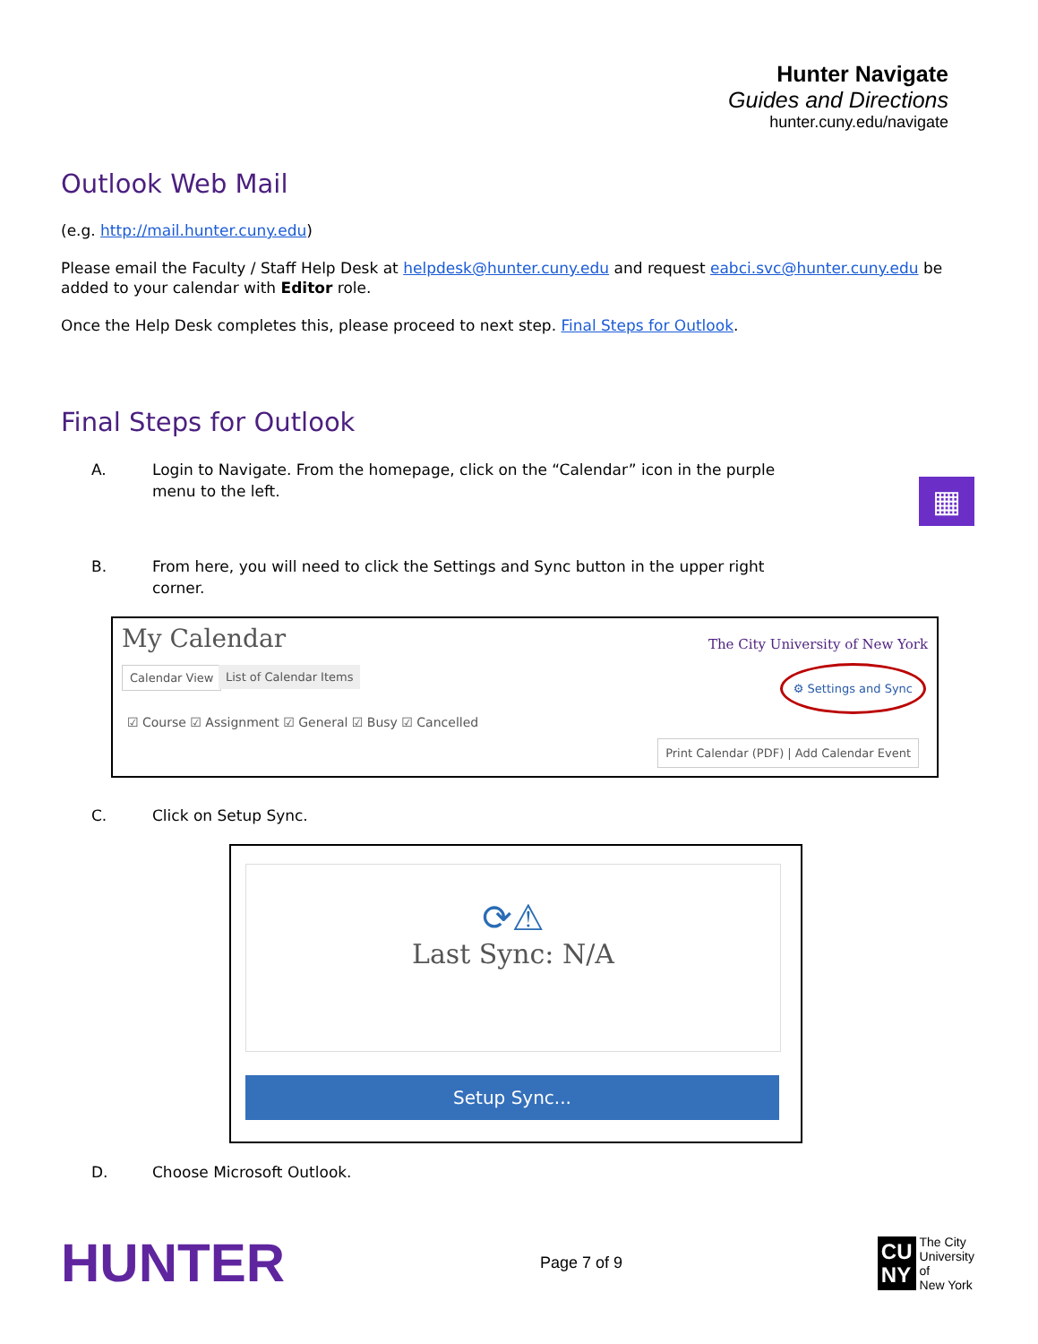Hunter Navigate
Guides and Directions
hunter.cuny.edu/navigate
Outlook Web Mail
(e.g. http://mail.hunter.cuny.edu)
Please email the Faculty / Staff Help Desk at helpdesk@hunter.cuny.edu and request eabci.svc@hunter.cuny.edu be added to your calendar with Editor role.
Once the Help Desk completes this, please proceed to next step. Final Steps for Outlook.
Final Steps for Outlook
▦
A. Login to Navigate. From the homepage, click on the “Calendar” icon in the purple menu to the left.
B. From here, you will need to click the Settings and Sync button in the upper right corner.
My Calendar
The City University of New York
Calendar View List of Calendar Items ⚙ Settings and Sync
☑ Course ☑ Assignment ☑ General ☑ Busy ☑ Cancelled
Print Calendar (PDF) | Add Calendar Event
C. Click on Setup Sync.
⟳⚠
Last Sync: N/A
Setup Sync...
D. Choose Microsoft Outlook.
HUNTER
Page 7 of 9
CU
NY
The City
University
of
New York